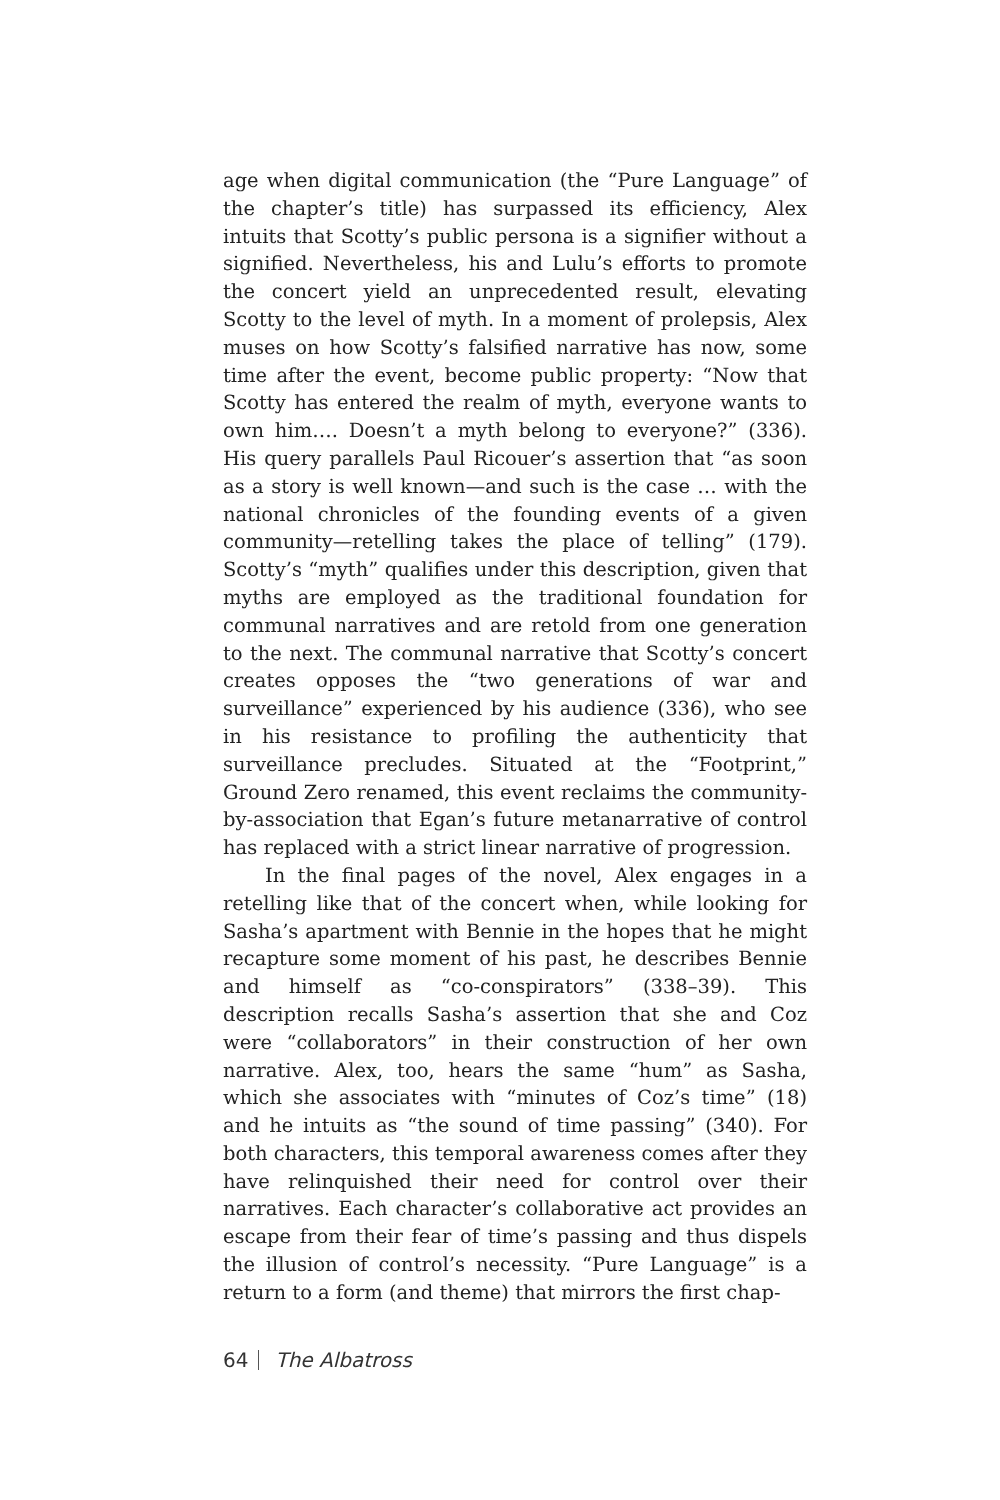age when digital communication (the “Pure Language” of the chapter’s title) has surpassed its efficiency, Alex intuits that Scotty’s public persona is a signifier without a signified. Nevertheless, his and Lulu’s efforts to promote the concert yield an unprecedented result, elevating Scotty to the level of myth. In a moment of prolepsis, Alex muses on how Scotty’s falsified narrative has now, some time after the event, become public property: “Now that Scotty has entered the realm of myth, everyone wants to own him…. Doesn’t a myth belong to everyone?” (336). His query parallels Paul Ricouer’s assertion that “as soon as a story is well known—and such is the case … with the national chronicles of the founding events of a given community—retelling takes the place of telling” (179). Scotty’s “myth” qualifies under this description, given that myths are employed as the traditional foundation for communal narratives and are retold from one generation to the next. The communal narrative that Scotty’s concert creates opposes the “two generations of war and surveillance” experienced by his audience (336), who see in his resistance to profiling the authenticity that surveillance precludes. Situated at the “Footprint,” Ground Zero renamed, this event reclaims the community-by-association that Egan’s future metanarrative of control has replaced with a strict linear narrative of progression.
In the final pages of the novel, Alex engages in a retelling like that of the concert when, while looking for Sasha’s apartment with Bennie in the hopes that he might recapture some moment of his past, he describes Bennie and himself as “co-conspirators” (338–39). This description recalls Sasha’s assertion that she and Coz were “collaborators” in their construction of her own narrative. Alex, too, hears the same “hum” as Sasha, which she associates with “minutes of Coz’s time” (18) and he intuits as “the sound of time passing” (340). For both characters, this temporal awareness comes after they have relinquished their need for control over their narratives. Each character’s collaborative act provides an escape from their fear of time’s passing and thus dispels the illusion of control’s necessity. “Pure Language” is a return to a form (and theme) that mirrors the first chap-
64 The Albatross